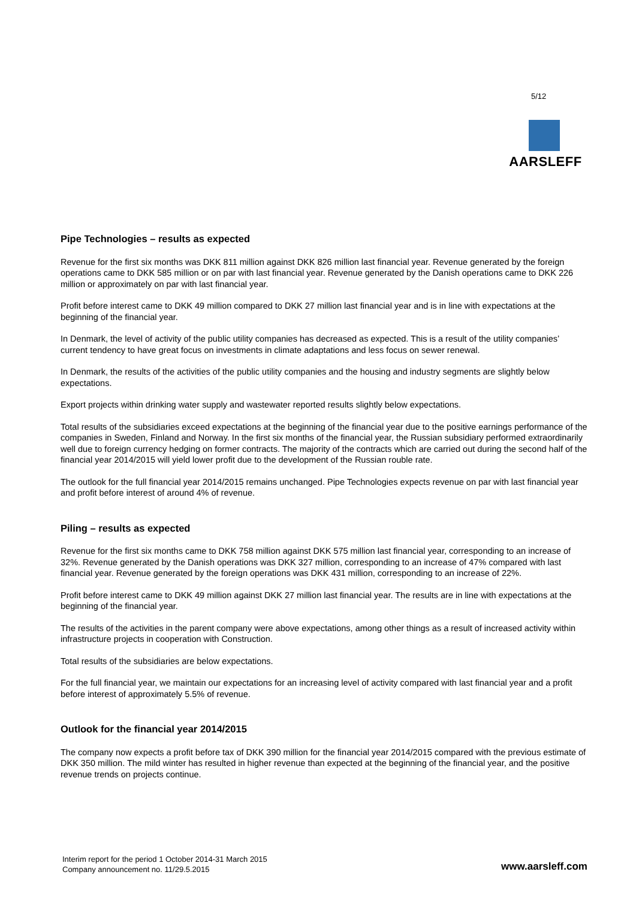5/12
AARSLEFF
Pipe Technologies – results as expected
Revenue for the first six months was DKK 811 million against DKK 826 million last financial year. Revenue generated by the foreign operations came to DKK 585 million or on par with last financial year. Revenue generated by the Danish operations came to DKK 226 million or approximately on par with last financial year.
Profit before interest came to DKK 49 million compared to DKK 27 million last financial year and is in line with expectations at the beginning of the financial year.
In Denmark, the level of activity of the public utility companies has decreased as expected. This is a result of the utility companies’ current tendency to have great focus on investments in climate adaptations and less focus on sewer renewal.
In Denmark, the results of the activities of the public utility companies and the housing and industry segments are slightly below expectations.
Export projects within drinking water supply and wastewater reported results slightly below expectations.
Total results of the subsidiaries exceed expectations at the beginning of the financial year due to the positive earnings performance of the companies in Sweden, Finland and Norway. In the first six months of the financial year, the Russian subsidiary performed extraordinarily well due to foreign currency hedging on former contracts. The majority of the contracts which are carried out during the second half of the financial year 2014/2015 will yield lower profit due to the development of the Russian rouble rate.
The outlook for the full financial year 2014/2015 remains unchanged. Pipe Technologies expects revenue on par with last financial year and profit before interest of around 4% of revenue.
Piling – results as expected
Revenue for the first six months came to DKK 758 million against DKK 575 million last financial year, corresponding to an increase of 32%. Revenue generated by the Danish operations was DKK 327 million, corresponding to an increase of 47% compared with last financial year. Revenue generated by the foreign operations was DKK 431 million, corresponding to an increase of 22%.
Profit before interest came to DKK 49 million against DKK 27 million last financial year. The results are in line with expectations at the beginning of the financial year.
The results of the activities in the parent company were above expectations, among other things as a result of increased activity within infrastructure projects in cooperation with Construction.
Total results of the subsidiaries are below expectations.
For the full financial year, we maintain our expectations for an increasing level of activity compared with last financial year and a profit before interest of approximately 5.5% of revenue.
Outlook for the financial year 2014/2015
The company now expects a profit before tax of DKK 390 million for the financial year 2014/2015 compared with the previous estimate of DKK 350 million. The mild winter has resulted in higher revenue than expected at the beginning of the financial year, and the positive revenue trends on projects continue.
Interim report for the period 1 October 2014-31 March 2015
Company announcement no. 11/29.5.2015
www.aarsleff.com